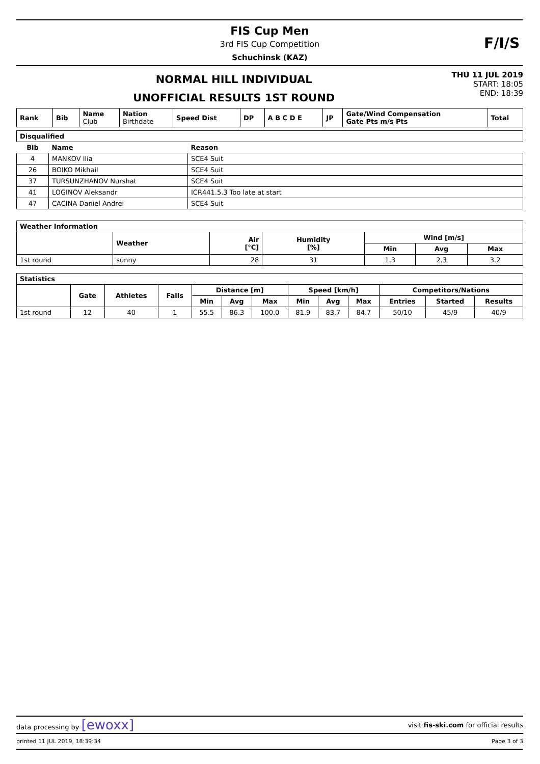FIS Cup Men
3rd FIS Cup Competition
Schuchinsk (KAZ)
NORMAL HILL INDIVIDUAL
UNOFFICIAL RESULTS 1ST ROUND
THU 11 JUL 2019
START: 18:05
END: 18:39
| Rank | Bib | Name Club | Nation Birthdate | Speed Dist | DP | A B C D E | JP | Gate/Wind Compensation Gate Pts m/s Pts | Total |
| Disqualified | | |
| Bib | Name | Reason |
| 4 | MANKOV Ilia | SCE4 Suit |
| 26 | BOIKO Mikhail | SCE4 Suit |
| 37 | TURSUNZHANOV Nurshat | SCE4 Suit |
| 41 | LOGINOV Aleksandr | ICR441.5.3 Too late at start |
| 47 | CACINA Daniel Andrei | SCE4 Suit |
| Weather Information | | | | | | |
| | Weather | Air [°C] | Humidity [%] | Wind [m/s] | | |
| | | | | Min | Avg | Max |
| 1st round | sunny | 28 | 31 | 1.3 | 2.3 | 3.2 |
| Statistics | | | | | | | | | | | | |
| | Gate | Athletes | Falls | Distance [m] | | | Speed [km/h] | | | Competitors/Nations | | |
| | | | | Min | Avg | Max | Min | Avg | Max | Entries | Started | Results |
| 1st round | 12 | 40 | 1 | 55.5 | 86.3 | 100.0 | 81.9 | 83.7 | 84.7 | 50/10 | 45/9 | 40/9 |
F/I/S
data processing by [ewoxx] visit fis-ski.com for official results
printed 11 JUL 2019, 18:39:34 Page 3 of 3